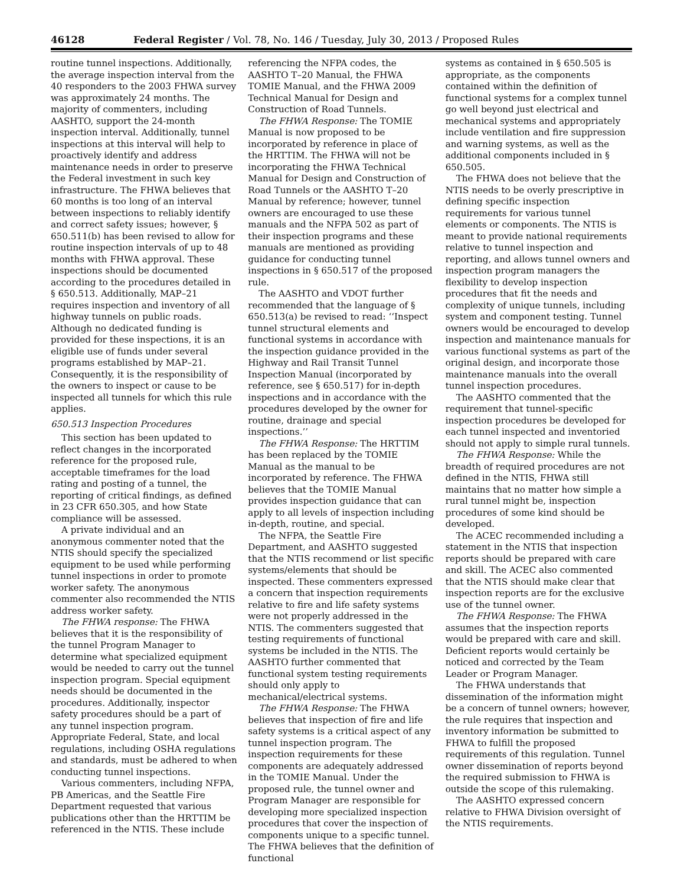46128 Federal Register / Vol. 78, No. 146 / Tuesday, July 30, 2013 / Proposed Rules
routine tunnel inspections. Additionally, the average inspection interval from the 40 responders to the 2003 FHWA survey was approximately 24 months. The majority of commenters, including AASHTO, support the 24-month inspection interval. Additionally, tunnel inspections at this interval will help to proactively identify and address maintenance needs in order to preserve the Federal investment in such key infrastructure. The FHWA believes that 60 months is too long of an interval between inspections to reliably identify and correct safety issues; however, § 650.511(b) has been revised to allow for routine inspection intervals of up to 48 months with FHWA approval. These inspections should be documented according to the procedures detailed in § 650.513. Additionally, MAP–21 requires inspection and inventory of all highway tunnels on public roads. Although no dedicated funding is provided for these inspections, it is an eligible use of funds under several programs established by MAP–21. Consequently, it is the responsibility of the owners to inspect or cause to be inspected all tunnels for which this rule applies.
650.513 Inspection Procedures
This section has been updated to reflect changes in the incorporated reference for the proposed rule, acceptable timeframes for the load rating and posting of a tunnel, the reporting of critical findings, as defined in 23 CFR 650.305, and how State compliance will be assessed.
A private individual and an anonymous commenter noted that the NTIS should specify the specialized equipment to be used while performing tunnel inspections in order to promote worker safety. The anonymous commenter also recommended the NTIS address worker safety.
The FHWA response: The FHWA believes that it is the responsibility of the tunnel Program Manager to determine what specialized equipment would be needed to carry out the tunnel inspection program. Special equipment needs should be documented in the procedures. Additionally, inspector safety procedures should be a part of any tunnel inspection program. Appropriate Federal, State, and local regulations, including OSHA regulations and standards, must be adhered to when conducting tunnel inspections.
Various commenters, including NFPA, PB Americas, and the Seattle Fire Department requested that various publications other than the HRTTIM be referenced in the NTIS. These include
referencing the NFPA codes, the AASHTO T–20 Manual, the FHWA TOMIE Manual, and the FHWA 2009 Technical Manual for Design and Construction of Road Tunnels.
The FHWA Response: The TOMIE Manual is now proposed to be incorporated by reference in place of the HRTTIM. The FHWA will not be incorporating the FHWA Technical Manual for Design and Construction of Road Tunnels or the AASHTO T–20 Manual by reference; however, tunnel owners are encouraged to use these manuals and the NFPA 502 as part of their inspection programs and these manuals are mentioned as providing guidance for conducting tunnel inspections in § 650.517 of the proposed rule.
The AASHTO and VDOT further recommended that the language of § 650.513(a) be revised to read: ‘‘Inspect tunnel structural elements and functional systems in accordance with the inspection guidance provided in the Highway and Rail Transit Tunnel Inspection Manual (incorporated by reference, see § 650.517) for in-depth inspections and in accordance with the procedures developed by the owner for routine, drainage and special inspections.’’
The FHWA Response: The HRTTIM has been replaced by the TOMIE Manual as the manual to be incorporated by reference. The FHWA believes that the TOMIE Manual provides inspection guidance that can apply to all levels of inspection including in-depth, routine, and special.
The NFPA, the Seattle Fire Department, and AASHTO suggested that the NTIS recommend or list specific systems/elements that should be inspected. These commenters expressed a concern that inspection requirements relative to fire and life safety systems were not properly addressed in the NTIS. The commenters suggested that testing requirements of functional systems be included in the NTIS. The AASHTO further commented that functional system testing requirements should only apply to mechanical/electrical systems.
The FHWA Response: The FHWA believes that inspection of fire and life safety systems is a critical aspect of any tunnel inspection program. The inspection requirements for these components are adequately addressed in the TOMIE Manual. Under the proposed rule, the tunnel owner and Program Manager are responsible for developing more specialized inspection procedures that cover the inspection of components unique to a specific tunnel. The FHWA believes that the definition of functional
systems as contained in § 650.505 is appropriate, as the components contained within the definition of functional systems for a complex tunnel go well beyond just electrical and mechanical systems and appropriately include ventilation and fire suppression and warning systems, as well as the additional components included in § 650.505.
The FHWA does not believe that the NTIS needs to be overly prescriptive in defining specific inspection requirements for various tunnel elements or components. The NTIS is meant to provide national requirements relative to tunnel inspection and reporting, and allows tunnel owners and inspection program managers the flexibility to develop inspection procedures that fit the needs and complexity of unique tunnels, including system and component testing. Tunnel owners would be encouraged to develop inspection and maintenance manuals for various functional systems as part of the original design, and incorporate those maintenance manuals into the overall tunnel inspection procedures.
The AASHTO commented that the requirement that tunnel-specific inspection procedures be developed for each tunnel inspected and inventoried should not apply to simple rural tunnels.
The FHWA Response: While the breadth of required procedures are not defined in the NTIS, FHWA still maintains that no matter how simple a rural tunnel might be, inspection procedures of some kind should be developed.
The ACEC recommended including a statement in the NTIS that inspection reports should be prepared with care and skill. The ACEC also commented that the NTIS should make clear that inspection reports are for the exclusive use of the tunnel owner.
The FHWA Response: The FHWA assumes that the inspection reports would be prepared with care and skill. Deficient reports would certainly be noticed and corrected by the Team Leader or Program Manager.
The FHWA understands that dissemination of the information might be a concern of tunnel owners; however, the rule requires that inspection and inventory information be submitted to FHWA to fulfill the proposed requirements of this regulation. Tunnel owner dissemination of reports beyond the required submission to FHWA is outside the scope of this rulemaking.
The AASHTO expressed concern relative to FHWA Division oversight of the NTIS requirements.